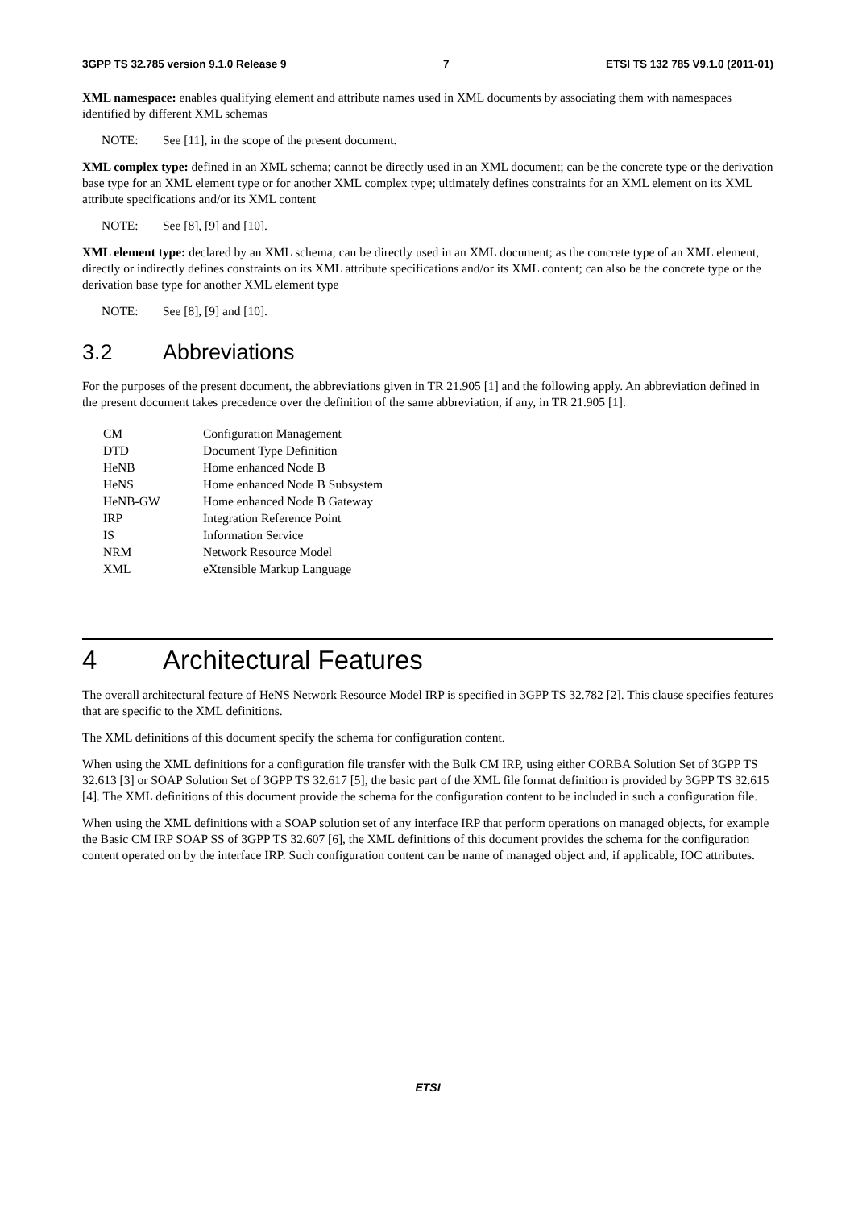3GPP TS 32.785 version 9.1.0 Release 9 7 ETSI TS 132 785 V9.1.0 (2011-01)
XML namespace: enables qualifying element and attribute names used in XML documents by associating them with namespaces identified by different XML schemas
NOTE: See [11], in the scope of the present document.
XML complex type: defined in an XML schema; cannot be directly used in an XML document; can be the concrete type or the derivation base type for an XML element type or for another XML complex type; ultimately defines constraints for an XML element on its XML attribute specifications and/or its XML content
NOTE: See [8], [9] and [10].
XML element type: declared by an XML schema; can be directly used in an XML document; as the concrete type of an XML element, directly or indirectly defines constraints on its XML attribute specifications and/or its XML content; can also be the concrete type or the derivation base type for another XML element type
NOTE: See [8], [9] and [10].
3.2 Abbreviations
For the purposes of the present document, the abbreviations given in TR 21.905 [1] and the following apply. An abbreviation defined in the present document takes precedence over the definition of the same abbreviation, if any, in TR 21.905 [1].
| CM | Configuration Management |
| DTD | Document Type Definition |
| HeNB | Home enhanced Node B |
| HeNS | Home enhanced Node B Subsystem |
| HeNB-GW | Home enhanced Node B Gateway |
| IRP | Integration Reference Point |
| IS | Information Service |
| NRM | Network Resource Model |
| XML | eXtensible Markup Language |
4 Architectural Features
The overall architectural feature of HeNS Network Resource Model IRP is specified in 3GPP TS 32.782 [2]. This clause specifies features that are specific to the XML definitions.
The XML definitions of this document specify the schema for configuration content.
When using the XML definitions for a configuration file transfer with the Bulk CM IRP, using either CORBA Solution Set of 3GPP TS 32.613 [3] or SOAP Solution Set of 3GPP TS 32.617 [5], the basic part of the XML file format definition is provided by 3GPP TS 32.615 [4]. The XML definitions of this document provide the schema for the configuration content to be included in such a configuration file.
When using the XML definitions with a SOAP solution set of any interface IRP that perform operations on managed objects, for example the Basic CM IRP SOAP SS of 3GPP TS 32.607 [6], the XML definitions of this document provides the schema for the configuration content operated on by the interface IRP. Such configuration content can be name of managed object and, if applicable, IOC attributes.
ETSI